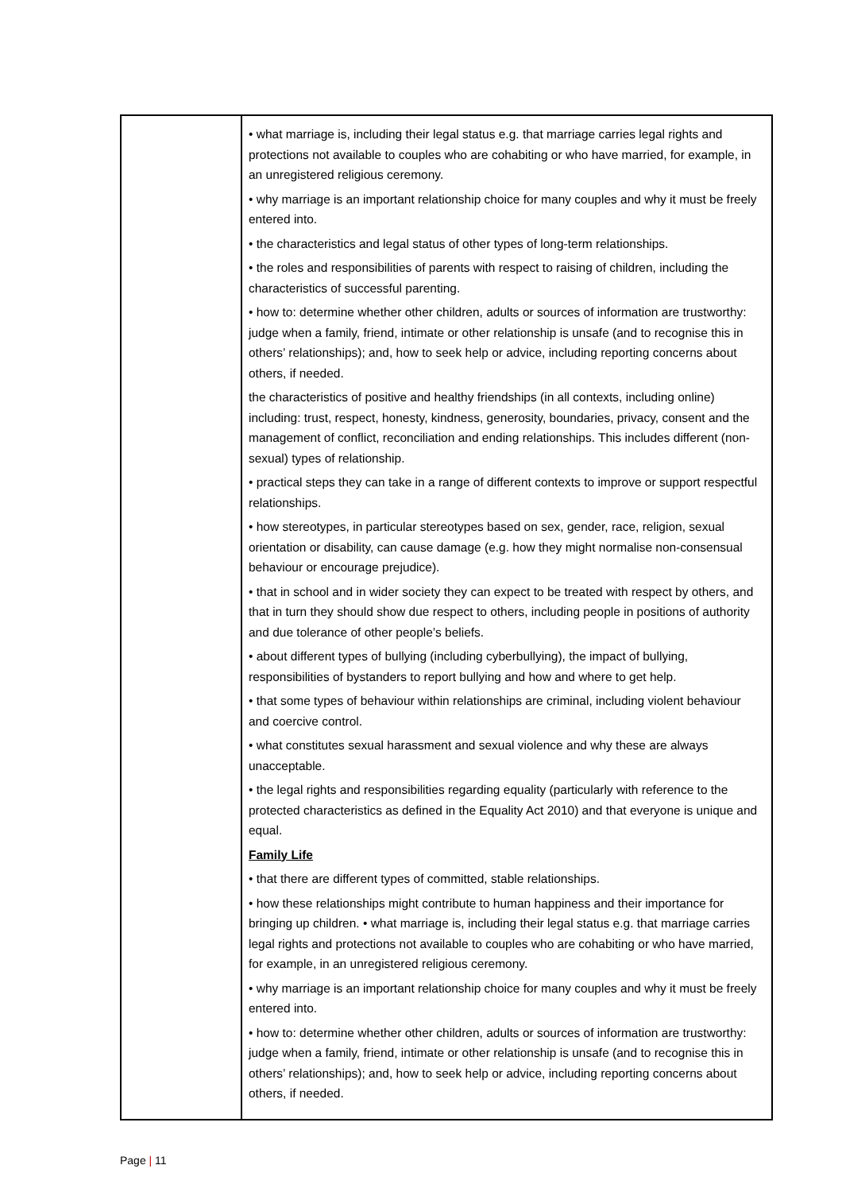| | • what marriage is, including their legal status e.g. that marriage carries legal rights and protections not available to couples who are cohabiting or who have married, for example, in an unregistered religious ceremony. • why marriage is an important relationship choice for many couples and why it must be freely entered into. • the characteristics and legal status of other types of long-term relationships. • the roles and responsibilities of parents with respect to raising of children, including the characteristics of successful parenting. • how to: determine whether other children, adults or sources of information are trustworthy: judge when a family, friend, intimate or other relationship is unsafe (and to recognise this in others’ relationships); and, how to seek help or advice, including reporting concerns about others, if needed. the characteristics of positive and healthy friendships (in all contexts, including online) including: trust, respect, honesty, kindness, generosity, boundaries, privacy, consent and the management of conflict, reconciliation and ending relationships. This includes different (non-sexual) types of relationship. • practical steps they can take in a range of different contexts to improve or support respectful relationships. • how stereotypes, in particular stereotypes based on sex, gender, race, religion, sexual orientation or disability, can cause damage (e.g. how they might normalise non-consensual behaviour or encourage prejudice). • that in school and in wider society they can expect to be treated with respect by others, and that in turn they should show due respect to others, including people in positions of authority and due tolerance of other people’s beliefs. • about different types of bullying (including cyberbullying), the impact of bullying, responsibilities of bystanders to report bullying and how and where to get help. • that some types of behaviour within relationships are criminal, including violent behaviour and coercive control. • what constitutes sexual harassment and sexual violence and why these are always unacceptable. • the legal rights and responsibilities regarding equality (particularly with reference to the protected characteristics as defined in the Equality Act 2010) and that everyone is unique and equal. Family Life • that there are different types of committed, stable relationships. • how these relationships might contribute to human happiness and their importance for bringing up children. • what marriage is, including their legal status e.g. that marriage carries legal rights and protections not available to couples who are cohabiting or who have married, for example, in an unregistered religious ceremony. • why marriage is an important relationship choice for many couples and why it must be freely entered into. • how to: determine whether other children, adults or sources of information are trustworthy: judge when a family, friend, intimate or other relationship is unsafe (and to recognise this in others’ relationships); and, how to seek help or advice, including reporting concerns about others, if needed. |
Page | 11